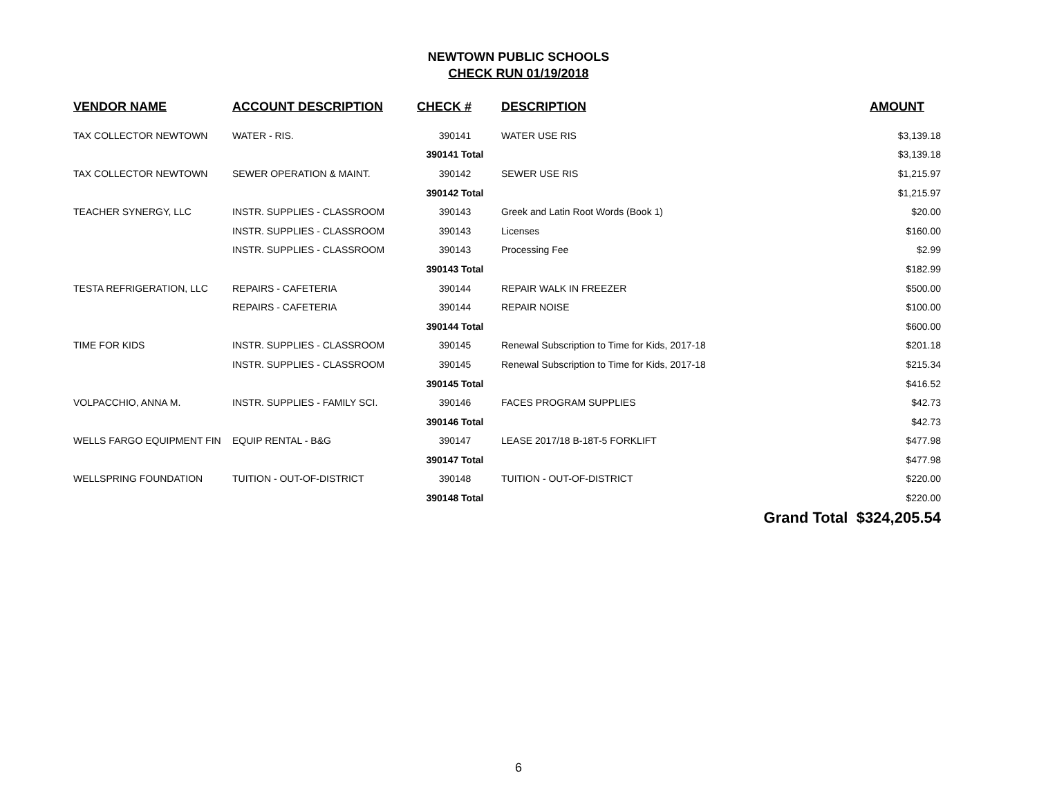NEWTOWN PUBLIC SCHOOLS
CHECK RUN 01/19/2018
| VENDOR NAME | ACCOUNT DESCRIPTION | CHECK # | DESCRIPTION | AMOUNT |
| --- | --- | --- | --- | --- |
| TAX COLLECTOR NEWTOWN | WATER - RIS. | 390141 | WATER USE RIS | $3,139.18 |
| | | 390141 Total | | $3,139.18 |
| TAX COLLECTOR NEWTOWN | SEWER OPERATION & MAINT. | 390142 | SEWER USE RIS | $1,215.97 |
| | | 390142 Total | | $1,215.97 |
| TEACHER SYNERGY, LLC | INSTR. SUPPLIES - CLASSROOM | 390143 | Greek and Latin Root Words (Book 1) | $20.00 |
| | INSTR. SUPPLIES - CLASSROOM | 390143 | Licenses | $160.00 |
| | INSTR. SUPPLIES - CLASSROOM | 390143 | Processing Fee | $2.99 |
| | | 390143 Total | | $182.99 |
| TESTA REFRIGERATION, LLC | REPAIRS - CAFETERIA | 390144 | REPAIR WALK IN FREEZER | $500.00 |
| | REPAIRS - CAFETERIA | 390144 | REPAIR NOISE | $100.00 |
| | | 390144 Total | | $600.00 |
| TIME FOR KIDS | INSTR. SUPPLIES - CLASSROOM | 390145 | Renewal Subscription to Time for Kids, 2017-18 | $201.18 |
| | INSTR. SUPPLIES - CLASSROOM | 390145 | Renewal Subscription to Time for Kids, 2017-18 | $215.34 |
| | | 390145 Total | | $416.52 |
| VOLPACCHIO, ANNA M. | INSTR. SUPPLIES - FAMILY SCI. | 390146 | FACES PROGRAM SUPPLIES | $42.73 |
| | | 390146 Total | | $42.73 |
| WELLS FARGO EQUIPMENT FIN | EQUIP RENTAL - B&G | 390147 | LEASE 2017/18 B-18T-5 FORKLIFT | $477.98 |
| | | 390147 Total | | $477.98 |
| WELLSPRING FOUNDATION | TUITION - OUT-OF-DISTRICT | 390148 | TUITION - OUT-OF-DISTRICT | $220.00 |
| | | 390148 Total | | $220.00 |
| | | | Grand Total $324,205.54 | |
6